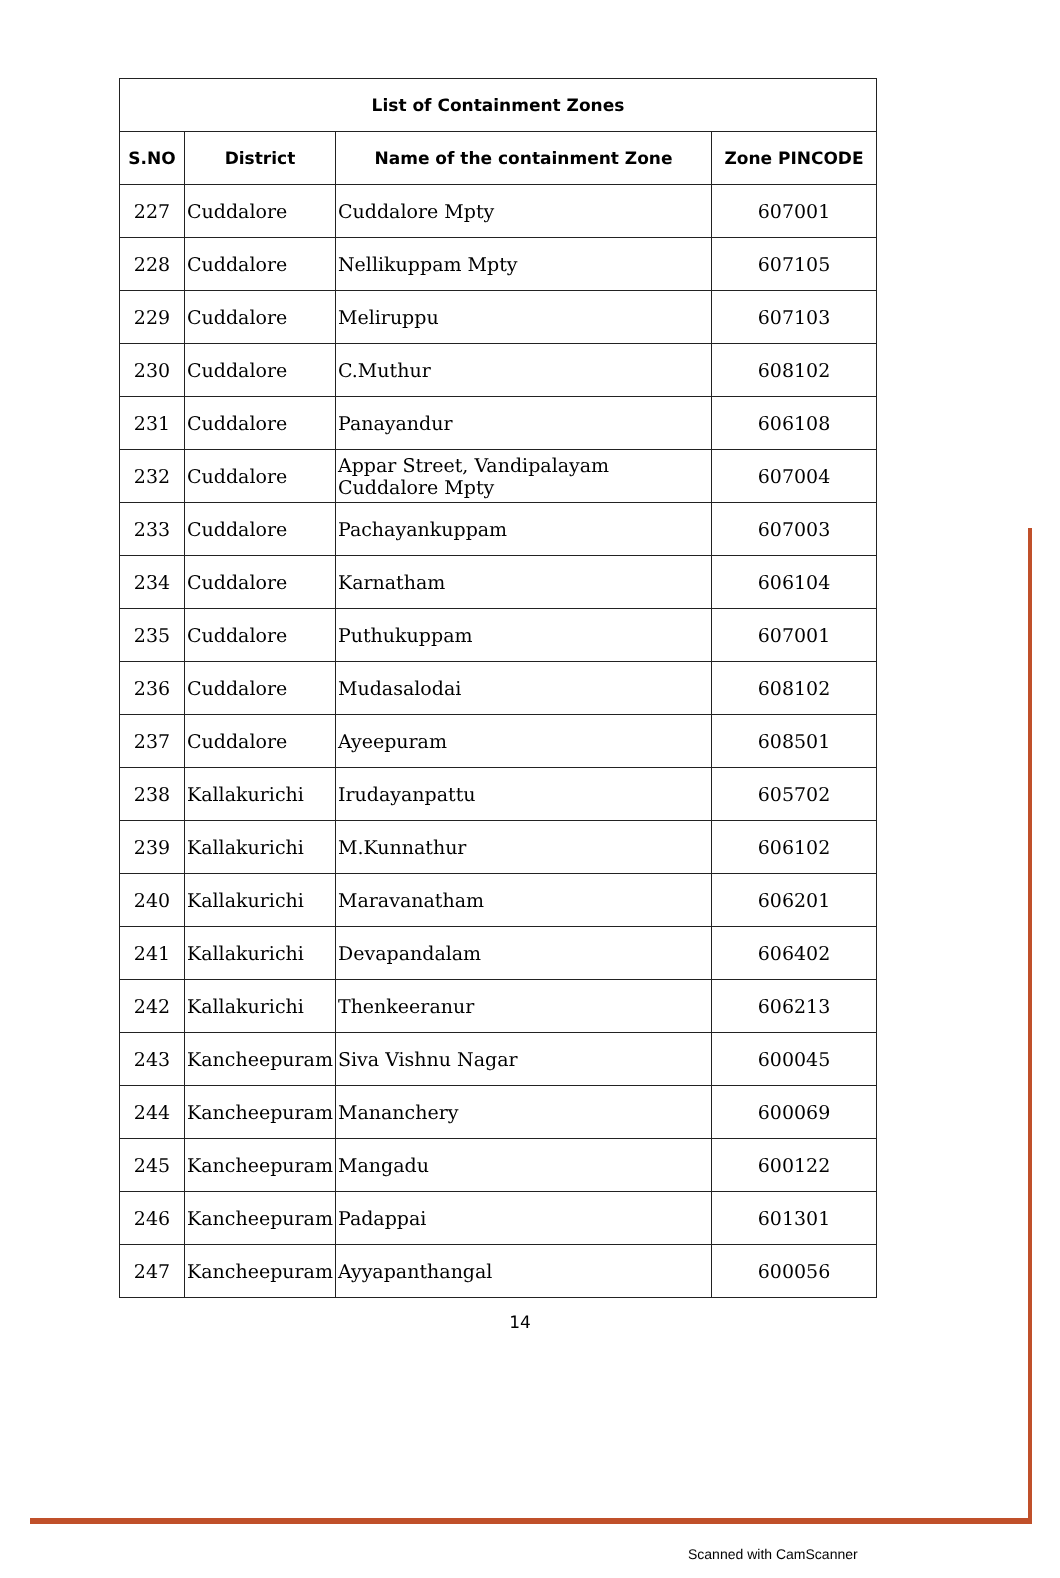| List of Containment Zones | | | |
| --- | --- | --- | --- |
| S.NO | District | Name of the containment Zone | Zone PINCODE |
| 227 | Cuddalore | Cuddalore Mpty | 607001 |
| 228 | Cuddalore | Nellikuppam Mpty | 607105 |
| 229 | Cuddalore | Meliruppu | 607103 |
| 230 | Cuddalore | C.Muthur | 608102 |
| 231 | Cuddalore | Panayandur | 606108 |
| 232 | Cuddalore | Appar Street, Vandipalayam Cuddalore Mpty | 607004 |
| 233 | Cuddalore | Pachayankuppam | 607003 |
| 234 | Cuddalore | Karnatham | 606104 |
| 235 | Cuddalore | Puthukuppam | 607001 |
| 236 | Cuddalore | Mudasalodai | 608102 |
| 237 | Cuddalore | Ayeepuram | 608501 |
| 238 | Kallakurichi | Irudayanpattu | 605702 |
| 239 | Kallakurichi | M.Kunnathur | 606102 |
| 240 | Kallakurichi | Maravanatham | 606201 |
| 241 | Kallakurichi | Devapandalam | 606402 |
| 242 | Kallakurichi | Thenkeeranur | 606213 |
| 243 | Kancheepuram | Siva Vishnu Nagar | 600045 |
| 244 | Kancheepuram | Mananchery | 600069 |
| 245 | Kancheepuram | Mangadu | 600122 |
| 246 | Kancheepuram | Padappai | 601301 |
| 247 | Kancheepuram | Ayyapanthangal | 600056 |
14
Scanned with CamScanner